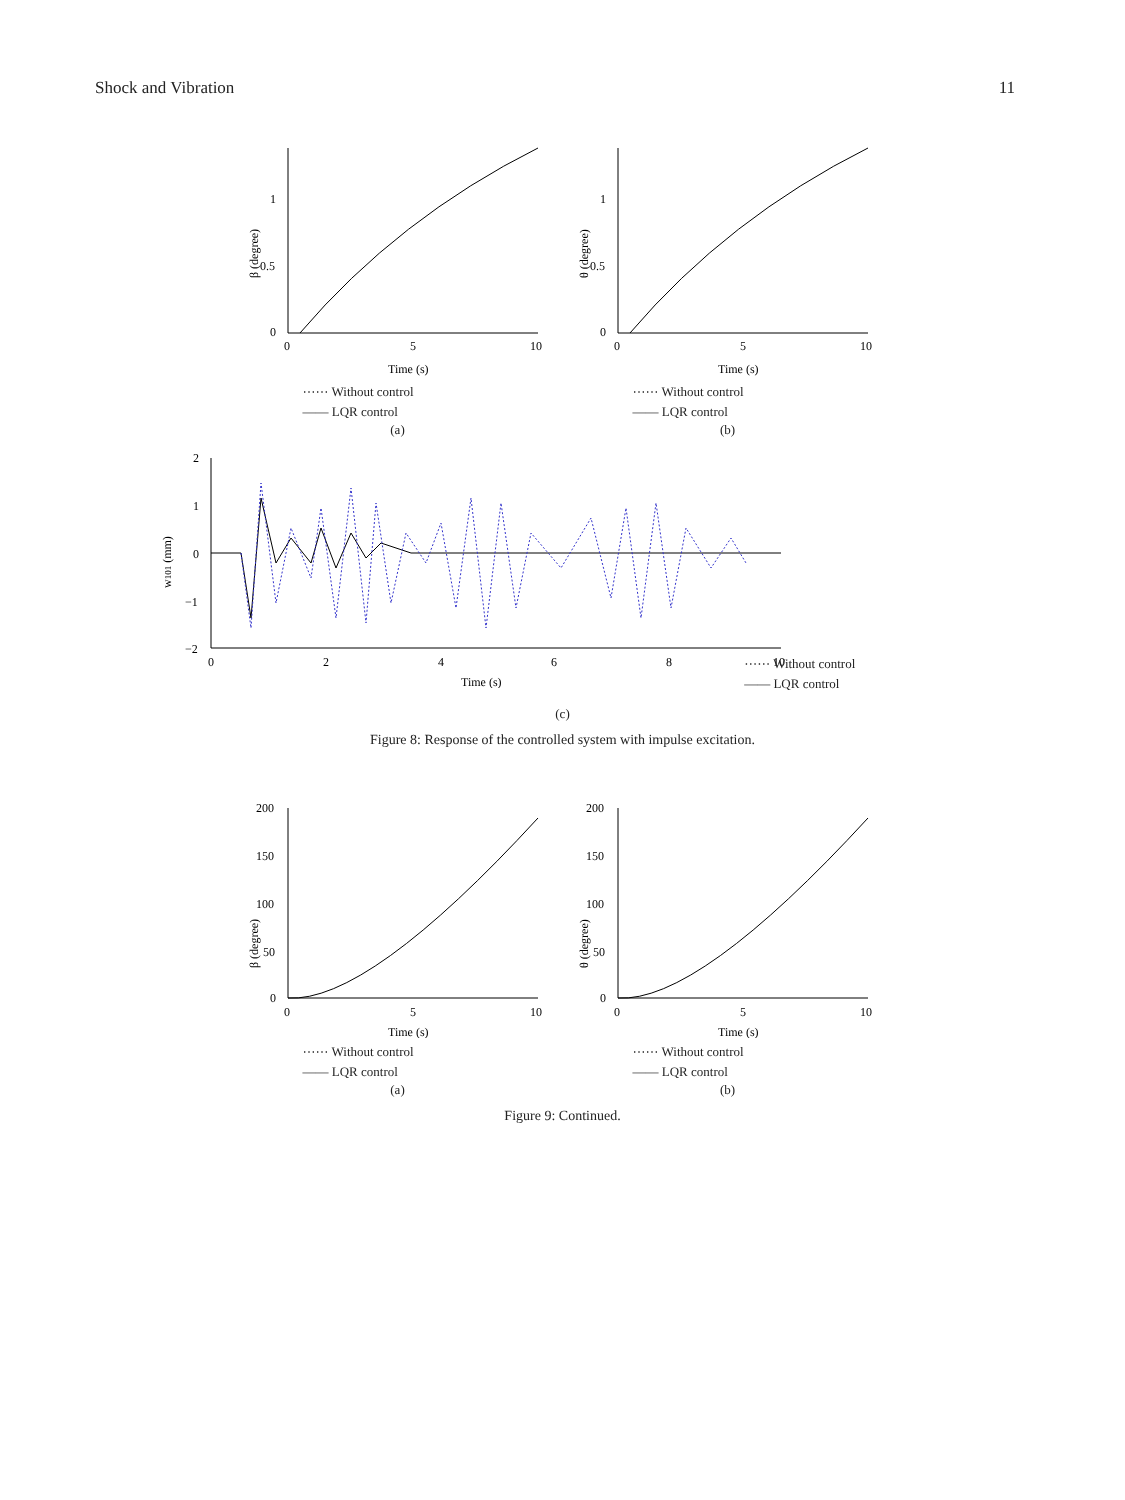Shock and Vibration 11
0
0.5
1
0
5
10
Time (s)
β (degree)
⋯⋯ Without control
—— LQR control
(a)
0
0.5
1
0
5
10
Time (s)
θ (degree)
⋯⋯ Without control
—— LQR control
(b)
2
1
0
−1
−2
0
2
4
6
8
10
Time (s)
w101 (mm)
⋯⋯ Without control
—— LQR control
(c)
Figure 8: Response of the controlled system with impulse excitation.
200
150
100
50
0
0
5
10
Time (s)
β (degree)
⋯⋯ Without control
—— LQR control
(a)
200
150
100
50
0
0
5
10
Time (s)
θ (degree)
⋯⋯ Without control
—— LQR control
(b)
Figure 9: Continued.